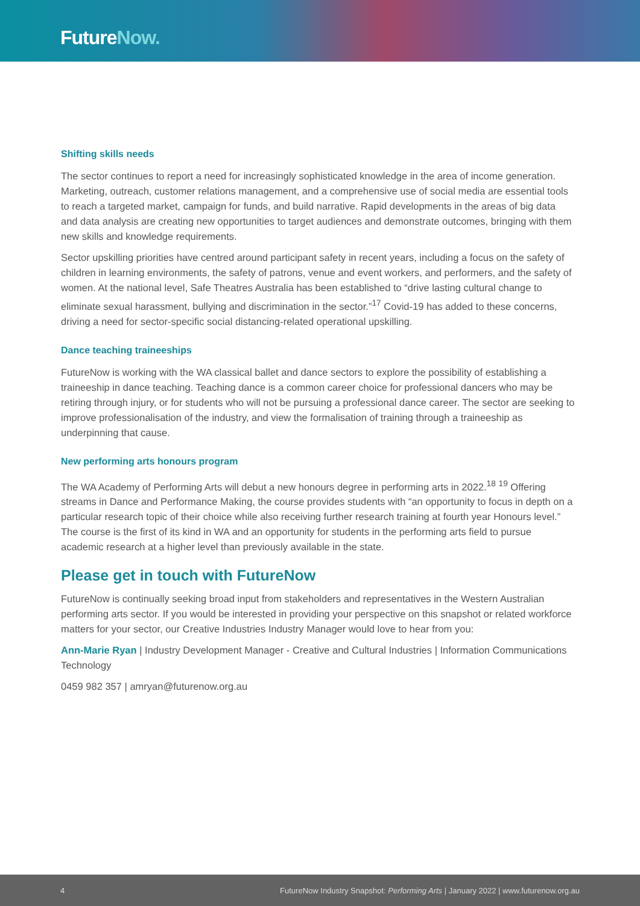FutureNow.
Shifting skills needs
The sector continues to report a need for increasingly sophisticated knowledge in the area of income generation. Marketing, outreach, customer relations management, and a comprehensive use of social media are essential tools to reach a targeted market, campaign for funds, and build narrative. Rapid developments in the areas of big data and data analysis are creating new opportunities to target audiences and demonstrate outcomes, bringing with them new skills and knowledge requirements.
Sector upskilling priorities have centred around participant safety in recent years, including a focus on the safety of children in learning environments, the safety of patrons, venue and event workers, and performers, and the safety of women. At the national level, Safe Theatres Australia has been established to “drive lasting cultural change to eliminate sexual harassment, bullying and discrimination in the sector.”<sup>17</sup> Covid-19 has added to these concerns, driving a need for sector-specific social distancing-related operational upskilling.
Dance teaching traineeships
FutureNow is working with the WA classical ballet and dance sectors to explore the possibility of establishing a traineeship in dance teaching. Teaching dance is a common career choice for professional dancers who may be retiring through injury, or for students who will not be pursuing a professional dance career. The sector are seeking to improve professionalisation of the industry, and view the formalisation of training through a traineeship as underpinning that cause.
New performing arts honours program
The WA Academy of Performing Arts will debut a new honours degree in performing arts in 2022.<sup>18</sup> <sup>19</sup> Offering streams in Dance and Performance Making, the course provides students with “an opportunity to focus in depth on a particular research topic of their choice while also receiving further research training at fourth year Honours level.” The course is the first of its kind in WA and an opportunity for students in the performing arts field to pursue academic research at a higher level than previously available in the state.
Please get in touch with FutureNow
FutureNow is continually seeking broad input from stakeholders and representatives in the Western Australian performing arts sector. If you would be interested in providing your perspective on this snapshot or related workforce matters for your sector, our Creative Industries Industry Manager would love to hear from you:
Ann-Marie Ryan | Industry Development Manager - Creative and Cultural Industries | Information Communications Technology
0459 982 357 | amryan@futurenow.org.au
4 FutureNow Industry Snapshot: Performing Arts | January 2022 | www.futurenow.org.au